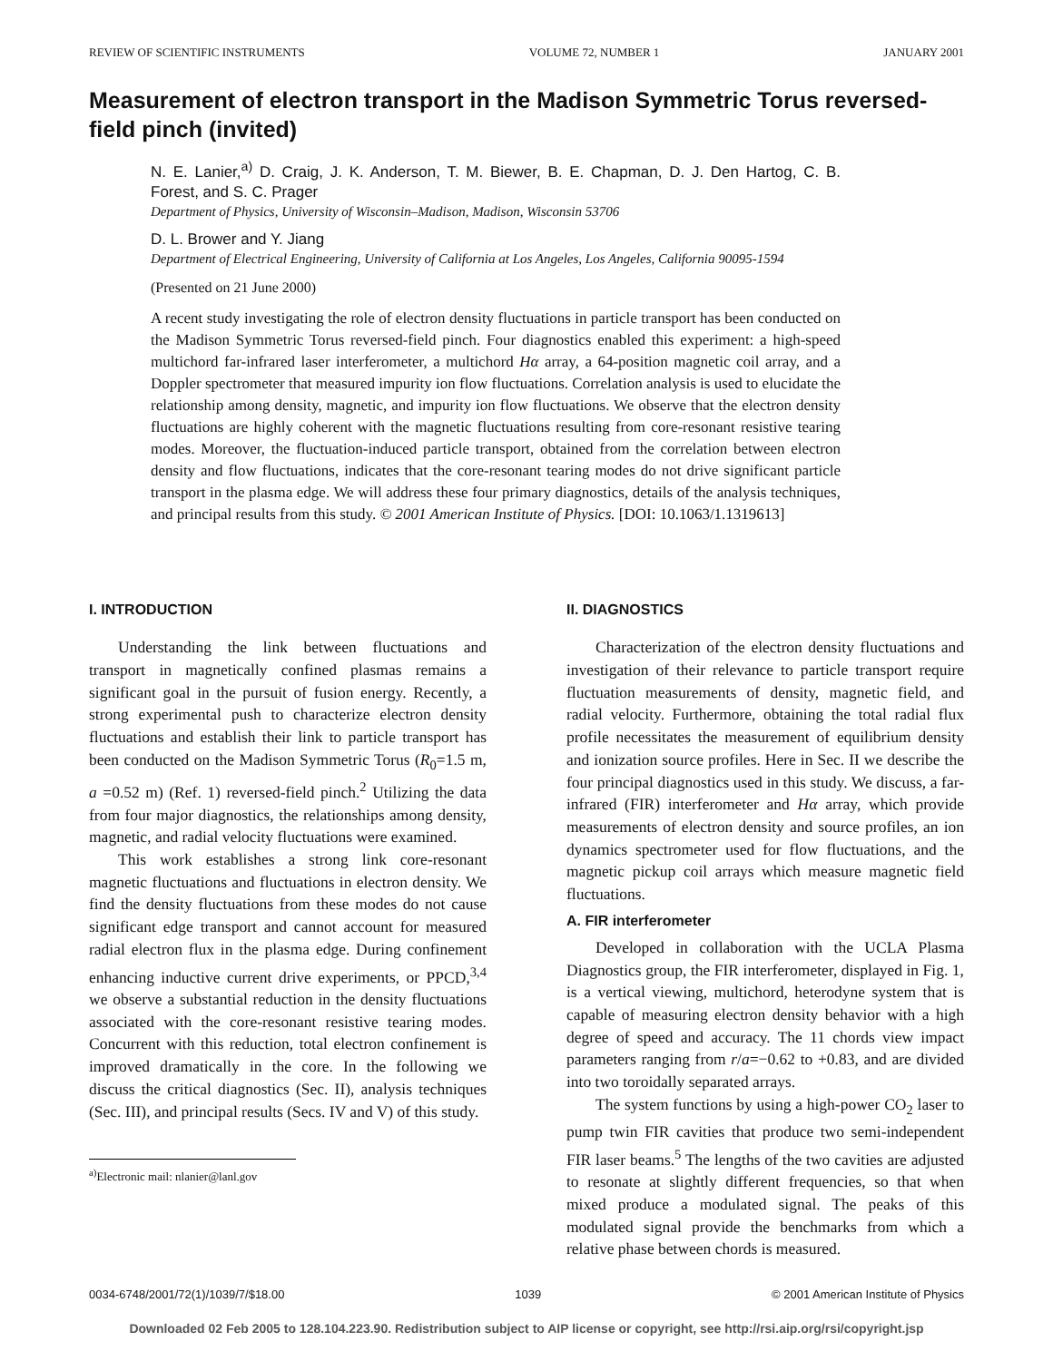REVIEW OF SCIENTIFIC INSTRUMENTS VOLUME 72, NUMBER 1 JANUARY 2001
Measurement of electron transport in the Madison Symmetric Torus reversed-field pinch (invited)
N. E. Lanier,<sup>a)</sup> D. Craig, J. K. Anderson, T. M. Biewer, B. E. Chapman, D. J. Den Hartog, C. B. Forest, and S. C. Prager
Department of Physics, University of Wisconsin–Madison, Madison, Wisconsin 53706
D. L. Brower and Y. Jiang
Department of Electrical Engineering, University of California at Los Angeles, Los Angeles, California 90095-1594
(Presented on 21 June 2000)
A recent study investigating the role of electron density fluctuations in particle transport has been conducted on the Madison Symmetric Torus reversed-field pinch. Four diagnostics enabled this experiment: a high-speed multichord far-infrared laser interferometer, a multichord Hα array, a 64-position magnetic coil array, and a Doppler spectrometer that measured impurity ion flow fluctuations. Correlation analysis is used to elucidate the relationship among density, magnetic, and impurity ion flow fluctuations. We observe that the electron density fluctuations are highly coherent with the magnetic fluctuations resulting from core-resonant resistive tearing modes. Moreover, the fluctuation-induced particle transport, obtained from the correlation between electron density and flow fluctuations, indicates that the core-resonant tearing modes do not drive significant particle transport in the plasma edge. We will address these four primary diagnostics, details of the analysis techniques, and principal results from this study. © 2001 American Institute of Physics. [DOI: 10.1063/1.1319613]
I. INTRODUCTION
Understanding the link between fluctuations and transport in magnetically confined plasmas remains a significant goal in the pursuit of fusion energy. Recently, a strong experimental push to characterize electron density fluctuations and establish their link to particle transport has been conducted on the Madison Symmetric Torus (R<sub>0</sub>=1.5 m, a =0.52 m) (Ref. 1) reversed-field pinch.<sup>2</sup> Utilizing the data from four major diagnostics, the relationships among density, magnetic, and radial velocity fluctuations were examined.
This work establishes a strong link core-resonant magnetic fluctuations and fluctuations in electron density. We find the density fluctuations from these modes do not cause significant edge transport and cannot account for measured radial electron flux in the plasma edge. During confinement enhancing inductive current drive experiments, or PPCD,<sup>3,4</sup> we observe a substantial reduction in the density fluctuations associated with the core-resonant resistive tearing modes. Concurrent with this reduction, total electron confinement is improved dramatically in the core. In the following we discuss the critical diagnostics (Sec. II), analysis techniques (Sec. III), and principal results (Secs. IV and V) of this study.
<sup>a)</sup> Electronic mail: nlanier@lanl.gov
II. DIAGNOSTICS
Characterization of the electron density fluctuations and investigation of their relevance to particle transport require fluctuation measurements of density, magnetic field, and radial velocity. Furthermore, obtaining the total radial flux profile necessitates the measurement of equilibrium density and ionization source profiles. Here in Sec. II we describe the four principal diagnostics used in this study. We discuss, a far-infrared (FIR) interferometer and Hα array, which provide measurements of electron density and source profiles, an ion dynamics spectrometer used for flow fluctuations, and the magnetic pickup coil arrays which measure magnetic field fluctuations.
A. FIR interferometer
Developed in collaboration with the UCLA Plasma Diagnostics group, the FIR interferometer, displayed in Fig. 1, is a vertical viewing, multichord, heterodyne system that is capable of measuring electron density behavior with a high degree of speed and accuracy. The 11 chords view impact parameters ranging from r/a=−0.62 to +0.83, and are divided into two toroidally separated arrays.
The system functions by using a high-power CO<sub>2</sub> laser to pump twin FIR cavities that produce two semi-independent FIR laser beams.<sup>5</sup> The lengths of the two cavities are adjusted to resonate at slightly different frequencies, so that when mixed produce a modulated signal. The peaks of this modulated signal provide the benchmarks from which a relative phase between chords is measured.
0034-6748/2001/72(1)/1039/7/$18.00 1039 © 2001 American Institute of Physics
Downloaded 02 Feb 2005 to 128.104.223.90. Redistribution subject to AIP license or copyright, see http://rsi.aip.org/rsi/copyright.jsp